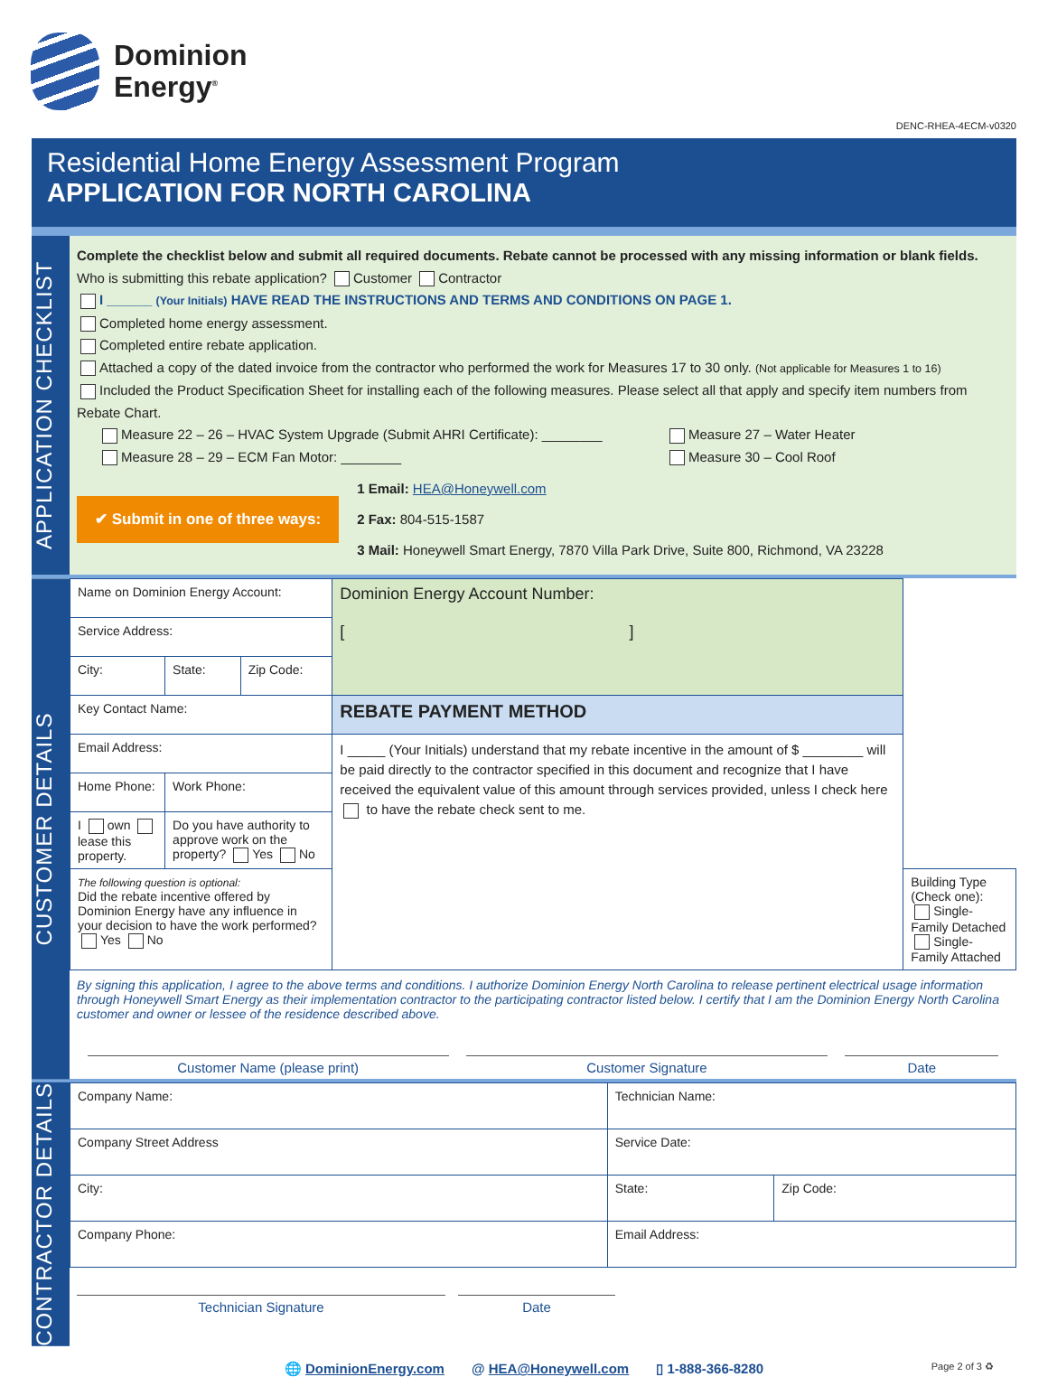Dominion
Energy<sup>®</sup>
DENC-RHEA-4ECM-v0320
Residential Home Energy Assessment Program
APPLICATION FOR NORTH CAROLINA
APPLICATION CHECKLIST
Complete the checklist below and submit all required documents. Rebate cannot be processed with any missing information or blank fields.
Who is submitting this rebate application? Customer Contractor
I ______ (Your Initials) HAVE READ THE INSTRUCTIONS AND TERMS AND CONDITIONS ON PAGE 1.
Completed home energy assessment.
Completed entire rebate application.
Attached a copy of the dated invoice from the contractor who performed the work for Measures 17 to 30 only. (Not applicable for Measures 1 to 16)
Included the Product Specification Sheet for installing each of the following measures. Please select all that apply and specify item numbers from Rebate Chart.
Measure 22 – 26 – HVAC System Upgrade (Submit AHRI Certificate): ________
Measure 28 – 29 – ECM Fan Motor: ________
Measure 27 – Water Heater
Measure 30 – Cool Roof
✔ Submit in one of three ways:
1 Email: HEA@Honeywell.com
2 Fax: 804-515-1587
3 Mail: Honeywell Smart Energy, 7870 Villa Park Drive, Suite 800, Richmond, VA 23228
CUSTOMER DETAILS
| Name on Dominion Energy Account: | | | | Dominion Energy Account Number: [ ] | |
| Service Address: | | | | | |
| City: | | State: | Zip Code: | | |
| Key Contact Name: | | | | REBATE PAYMENT METHOD | |
| Email Address: | | | | I _____ (Your Initials) understand that my rebate incentive in the amount of $ ________ will be paid directly to the contractor specified in this document and recognize that I have received the equivalent value of this amount through services provided, unless I check here to have the rebate check sent to me. | |
| Home Phone: | Work Phone: | | | | |
| I own lease this property. | Do you have authority to approve work on the property? Yes No | | | | |
| The following question is optional: Did the rebate incentive offered by Dominion Energy have any influence in your decision to have the work performed? Yes No | | | | | Building Type (Check one): Single-Family Detached Single-Family Attached |
By signing this application, I agree to the above terms and conditions. I authorize Dominion Energy North Carolina to release pertinent electrical usage information through Honeywell Smart Energy as their implementation contractor to the participating contractor listed below. I certify that I am the Dominion Energy North Carolina customer and owner or lessee of the residence described above.
Customer Name (please print) Customer Signature Date
CONTRACTOR DETAILS
| Company Name: | | Technician Name: | | |
| Company Street Address | | | Service Date: | |
| City: | | | State: | Zip Code: |
| Company Phone: | Email Address: | | | |
Technician Signature Date
🌐 DominionEnergy.com @ HEA@Honeywell.com ▯ 1-888-366-8280 Page 2 of 3 ♻